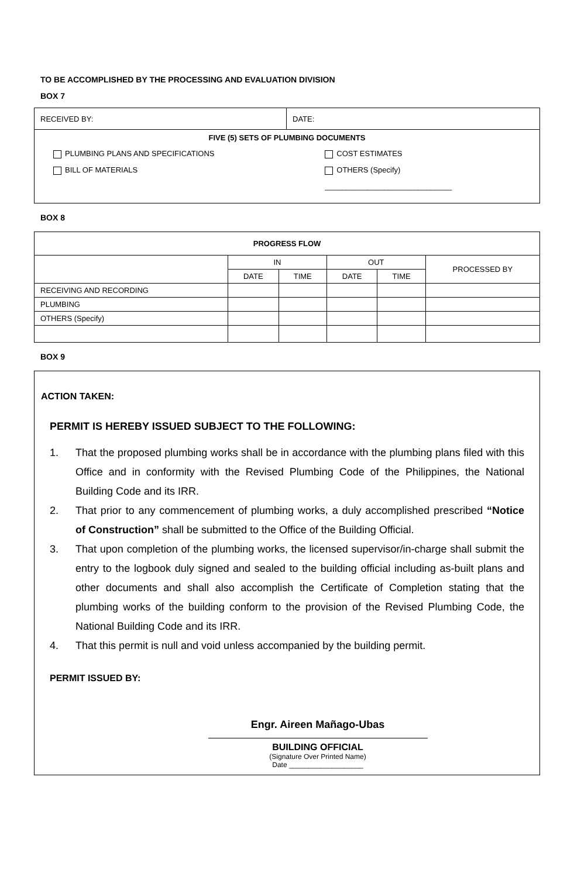TO BE ACCOMPLISHED BY THE PROCESSING AND EVALUATION DIVISION
BOX 7
| RECEIVED BY: | DATE: |
FIVE (5) SETS OF PLUMBING DOCUMENTS
PLUMBING PLANS AND SPECIFICATIONS
BILL OF MATERIALS
COST ESTIMATES
OTHERS (Specify) ______________________________
BOX 8
| PROGRESS FLOW | | | | | |
| --- | --- | --- | --- | --- | --- |
| | IN | | OUT | | PROCESSED BY |
| | DATE | TIME | DATE | TIME | |
| RECEIVING AND RECORDING | | | | | |
| PLUMBING | | | | | |
| OTHERS (Specify) | | | | | |
BOX 9
ACTION TAKEN:
PERMIT IS HEREBY ISSUED SUBJECT TO THE FOLLOWING:
1. That the proposed plumbing works shall be in accordance with the plumbing plans filed with this Office and in conformity with the Revised Plumbing Code of the Philippines, the National Building Code and its IRR.
2. That prior to any commencement of plumbing works, a duly accomplished prescribed “Notice of Construction” shall be submitted to the Office of the Building Official.
3. That upon completion of the plumbing works, the licensed supervisor/in-charge shall submit the entry to the logbook duly signed and sealed to the building official including as-built plans and other documents and shall also accomplish the Certificate of Completion stating that the plumbing works of the building conform to the provision of the Revised Plumbing Code, the National Building Code and its IRR.
4. That this permit is null and void unless accompanied by the building permit.
PERMIT ISSUED BY:
Engr. Aireen Mañago-Ubas
BUILDING OFFICIAL
(Signature Over Printed Name)
Date ___________________